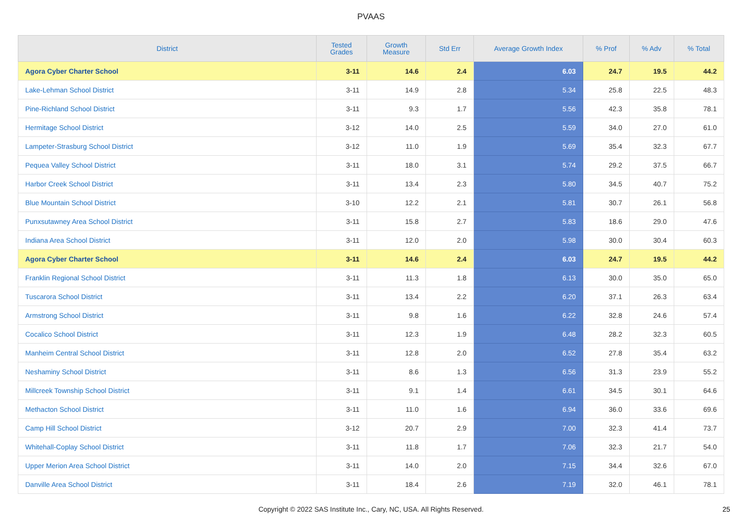PVAAS
| District | Tested Grades | Growth Measure | Std Err | Average Growth Index | % Prof | % Adv | % Total |
| --- | --- | --- | --- | --- | --- | --- | --- |
| Agora Cyber Charter School | 3-11 | 14.6 | 2.4 | 6.03 | 24.7 | 19.5 | 44.2 |
| Lake-Lehman School District | 3-11 | 14.9 | 2.8 | 5.34 | 25.8 | 22.5 | 48.3 |
| Pine-Richland School District | 3-11 | 9.3 | 1.7 | 5.56 | 42.3 | 35.8 | 78.1 |
| Hermitage School District | 3-12 | 14.0 | 2.5 | 5.59 | 34.0 | 27.0 | 61.0 |
| Lampeter-Strasburg School District | 3-12 | 11.0 | 1.9 | 5.69 | 35.4 | 32.3 | 67.7 |
| Pequea Valley School District | 3-11 | 18.0 | 3.1 | 5.74 | 29.2 | 37.5 | 66.7 |
| Harbor Creek School District | 3-11 | 13.4 | 2.3 | 5.80 | 34.5 | 40.7 | 75.2 |
| Blue Mountain School District | 3-10 | 12.2 | 2.1 | 5.81 | 30.7 | 26.1 | 56.8 |
| Punxsutawney Area School District | 3-11 | 15.8 | 2.7 | 5.83 | 18.6 | 29.0 | 47.6 |
| Indiana Area School District | 3-11 | 12.0 | 2.0 | 5.98 | 30.0 | 30.4 | 60.3 |
| Agora Cyber Charter School | 3-11 | 14.6 | 2.4 | 6.03 | 24.7 | 19.5 | 44.2 |
| Franklin Regional School District | 3-11 | 11.3 | 1.8 | 6.13 | 30.0 | 35.0 | 65.0 |
| Tuscarora School District | 3-11 | 13.4 | 2.2 | 6.20 | 37.1 | 26.3 | 63.4 |
| Armstrong School District | 3-11 | 9.8 | 1.6 | 6.22 | 32.8 | 24.6 | 57.4 |
| Cocalico School District | 3-11 | 12.3 | 1.9 | 6.48 | 28.2 | 32.3 | 60.5 |
| Manheim Central School District | 3-11 | 12.8 | 2.0 | 6.52 | 27.8 | 35.4 | 63.2 |
| Neshaminy School District | 3-11 | 8.6 | 1.3 | 6.56 | 31.3 | 23.9 | 55.2 |
| Millcreek Township School District | 3-11 | 9.1 | 1.4 | 6.61 | 34.5 | 30.1 | 64.6 |
| Methacton School District | 3-11 | 11.0 | 1.6 | 6.94 | 36.0 | 33.6 | 69.6 |
| Camp Hill School District | 3-12 | 20.7 | 2.9 | 7.00 | 32.3 | 41.4 | 73.7 |
| Whitehall-Coplay School District | 3-11 | 11.8 | 1.7 | 7.06 | 32.3 | 21.7 | 54.0 |
| Upper Merion Area School District | 3-11 | 14.0 | 2.0 | 7.15 | 34.4 | 32.6 | 67.0 |
| Danville Area School District | 3-11 | 18.4 | 2.6 | 7.19 | 32.0 | 46.1 | 78.1 |
Copyright © 2022 SAS Institute Inc., Cary, NC, USA. All Rights Reserved. 25